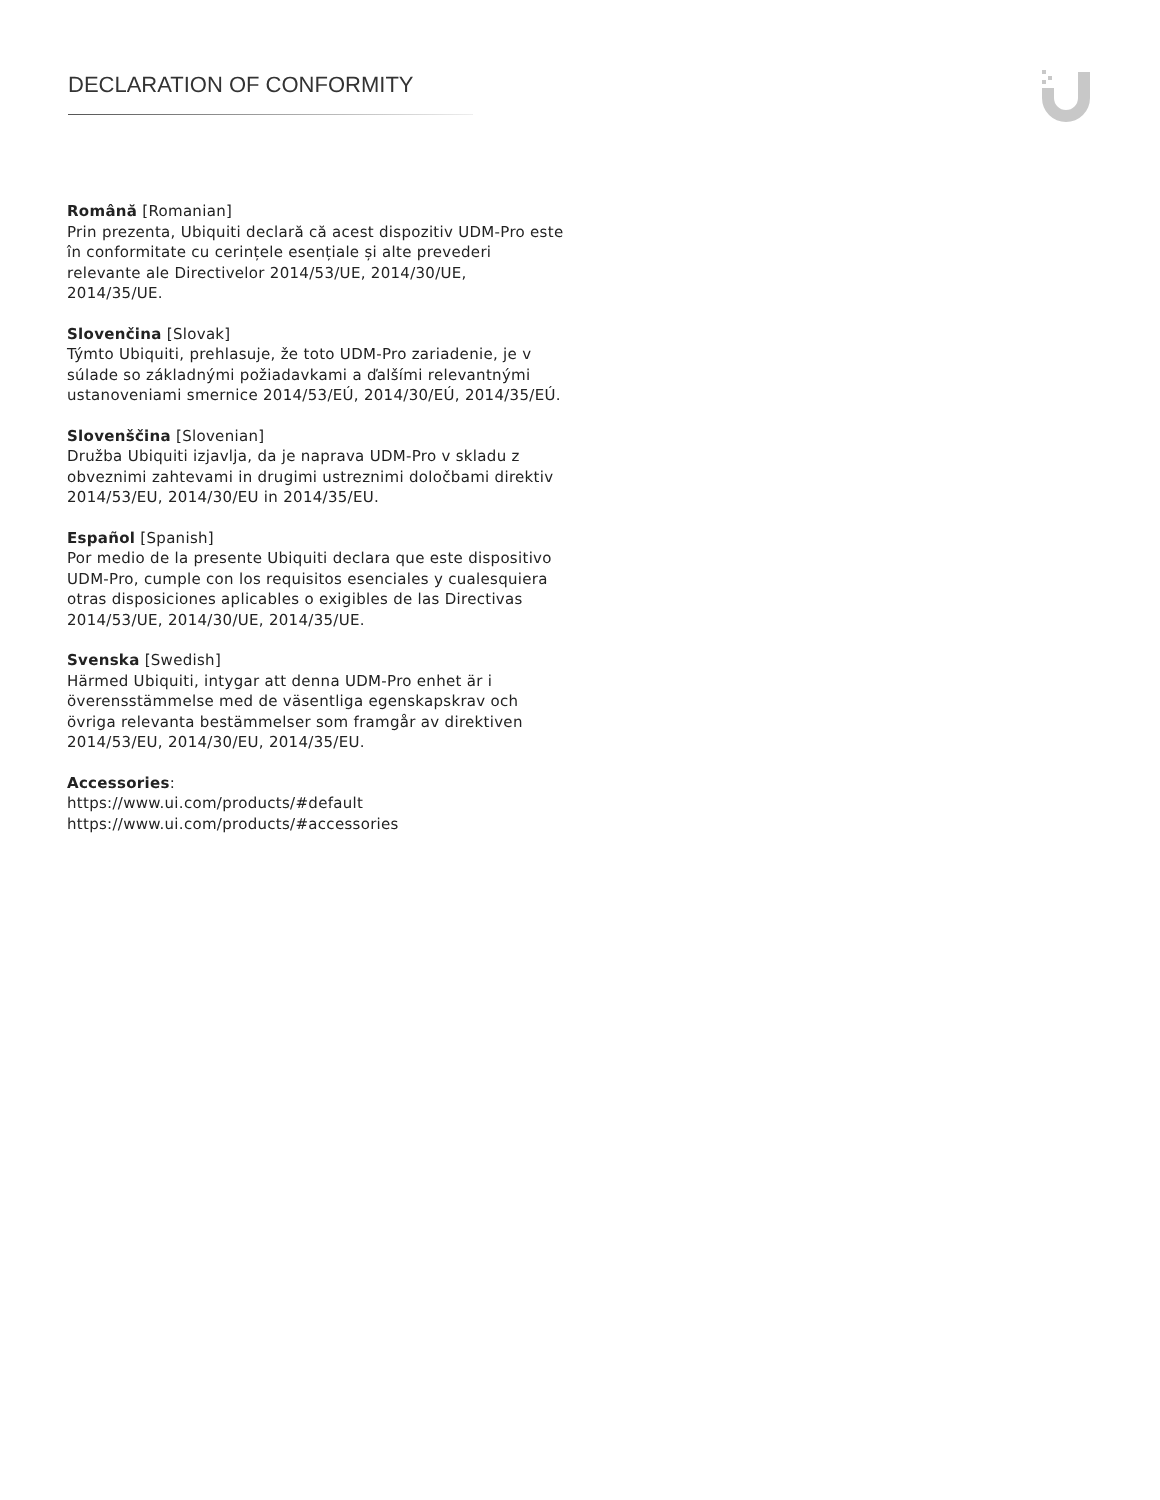DECLARATION OF CONFORMITY
Română [Romanian]
Prin prezenta, Ubiquiti declară că acest dispozitiv UDM-Pro este în conformitate cu cerințele esențiale și alte prevederi relevante ale Directivelor 2014/53/UE, 2014/30/UE, 2014/35/UE.
Slovenčina [Slovak]
Týmto Ubiquiti, prehlasuje, že toto UDM-Pro zariadenie, je v súlade so základnými požiadavkami a ďalšími relevantnými ustanoveniami smernice 2014/53/EÚ, 2014/30/EÚ, 2014/35/EÚ.
Slovenščina [Slovenian]
Družba Ubiquiti izjavlja, da je naprava UDM-Pro v skladu z obveznimi zahtevami in drugimi ustreznimi določbami direktiv 2014/53/EU, 2014/30/EU in 2014/35/EU.
Español [Spanish]
Por medio de la presente Ubiquiti declara que este dispositivo UDM-Pro, cumple con los requisitos esenciales y cualesquiera otras disposiciones aplicables o exigibles de las Directivas 2014/53/UE, 2014/30/UE, 2014/35/UE.
Svenska [Swedish]
Härmed Ubiquiti, intygar att denna UDM-Pro enhet är i överensstämmelse med de väsentliga egenskapskrav och övriga relevanta bestämmelser som framgår av direktiven 2014/53/EU, 2014/30/EU, 2014/35/EU.
Accessories:
https://www.ui.com/products/#default
https://www.ui.com/products/#accessories